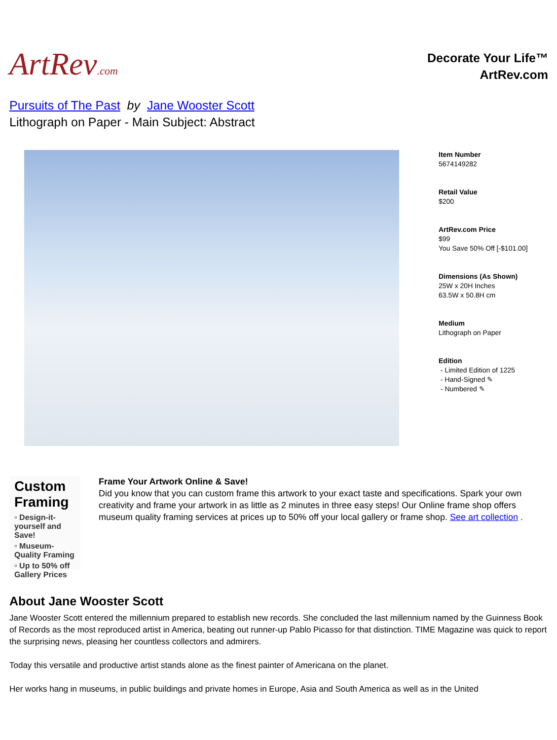ArtRev.com
Decorate Your Life™
ArtRev.com
Pursuits of The Past by Jane Wooster Scott
Lithograph on Paper - Main Subject: Abstract
Item Number
5674149282
Retail Value
$200
ArtRev.com Price
$99
You Save 50% Off [-$101.00]
Dimensions (As Shown)
25W x 20H Inches
63.5W x 50.8H cm
Medium
Lithograph on Paper
Edition
- Limited Edition of 1225
- Hand-Signed ✎
- Numbered ✎
Custom Framing
▫ Design-it-yourself and Save!
▫ Museum-Quality Framing
▫ Up to 50% off Gallery Prices
Frame Your Artwork Online & Save!
Did you know that you can custom frame this artwork to your exact taste and specifications. Spark your own creativity and frame your artwork in as little as 2 minutes in three easy steps! Our Online frame shop offers museum quality framing services at prices up to 50% off your local gallery or frame shop. See art collection .
About Jane Wooster Scott
Jane Wooster Scott entered the millennium prepared to establish new records. She concluded the last millennium named by the Guinness Book of Records as the most reproduced artist in America, beating out runner-up Pablo Picasso for that distinction. TIME Magazine was quick to report the surprising news, pleasing her countless collectors and admirers.
Today this versatile and productive artist stands alone as the finest painter of Americana on the planet.
Her works hang in museums, in public buildings and private homes in Europe, Asia and South America as well as in the United